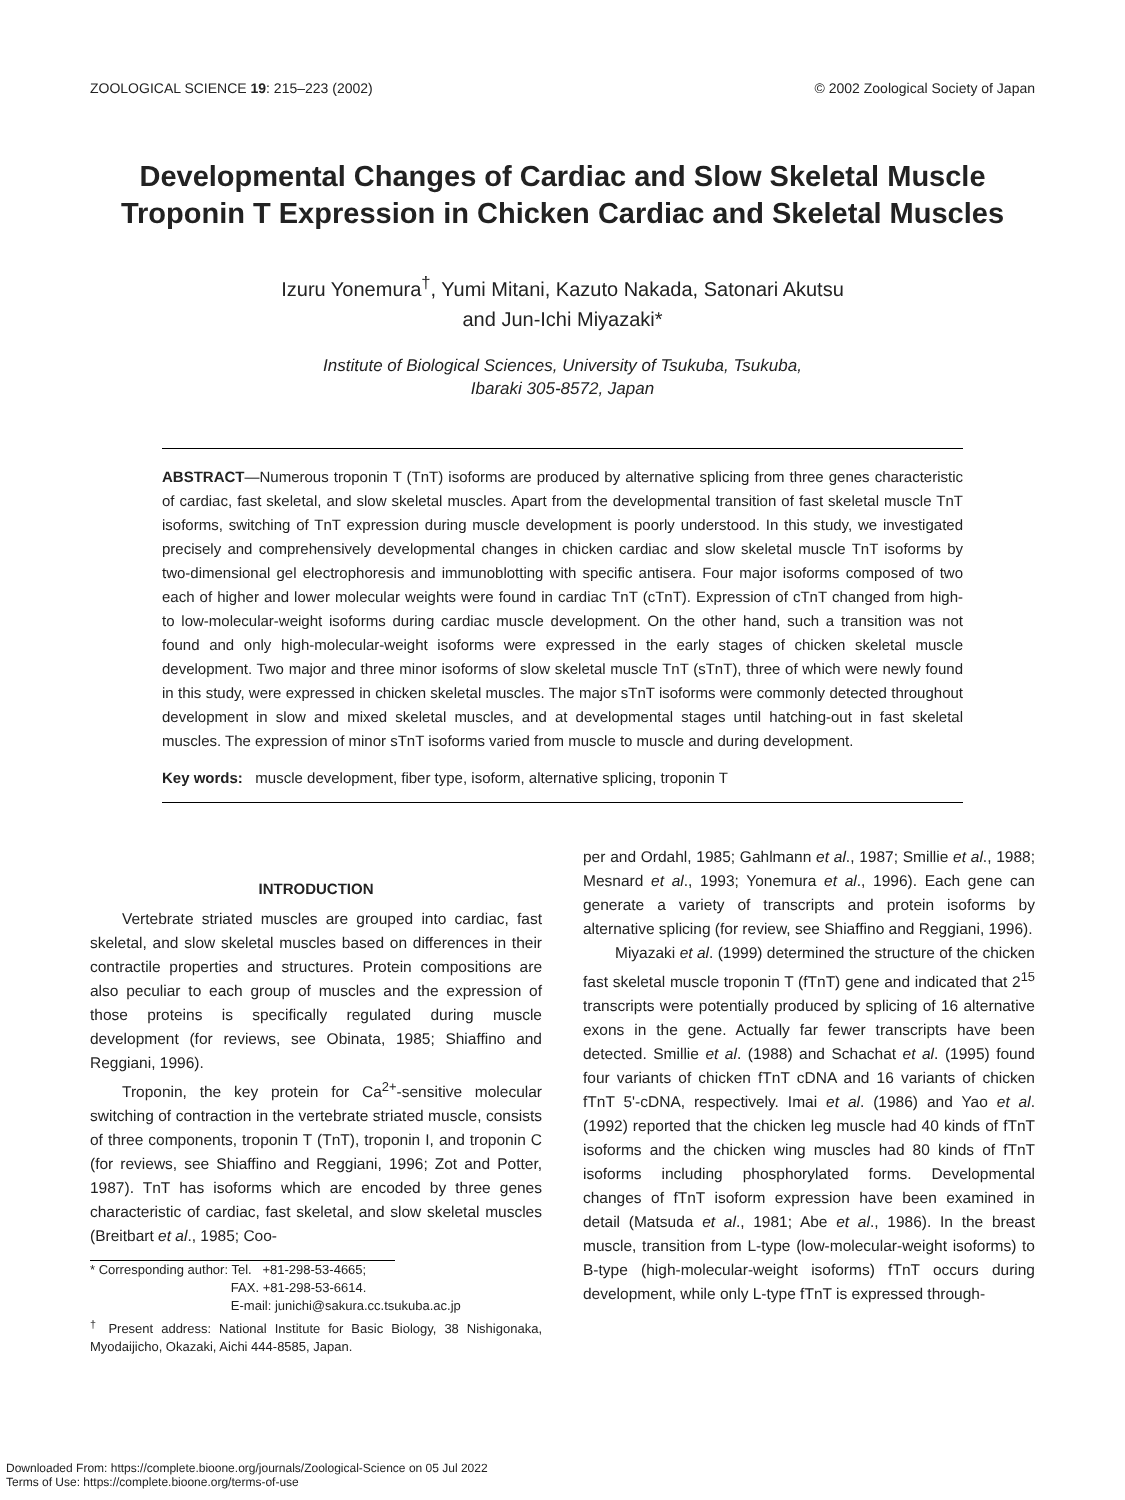ZOOLOGICAL SCIENCE 19: 215–223 (2002) © 2002 Zoological Society of Japan
Developmental Changes of Cardiac and Slow Skeletal Muscle Troponin T Expression in Chicken Cardiac and Skeletal Muscles
Izuru Yonemura<sup>†</sup>, Yumi Mitani, Kazuto Nakada, Satonari Akutsu
and Jun-Ichi Miyazaki*
Institute of Biological Sciences, University of Tsukuba, Tsukuba,
Ibaraki 305-8572, Japan
ABSTRACT—Numerous troponin T (TnT) isoforms are produced by alternative splicing from three genes characteristic of cardiac, fast skeletal, and slow skeletal muscles. Apart from the developmental transition of fast skeletal muscle TnT isoforms, switching of TnT expression during muscle development is poorly understood. In this study, we investigated precisely and comprehensively developmental changes in chicken cardiac and slow skeletal muscle TnT isoforms by two-dimensional gel electrophoresis and immunoblotting with specific antisera. Four major isoforms composed of two each of higher and lower molecular weights were found in cardiac TnT (cTnT). Expression of cTnT changed from high- to low-molecular-weight isoforms during cardiac muscle development. On the other hand, such a transition was not found and only high-molecular-weight isoforms were expressed in the early stages of chicken skeletal muscle development. Two major and three minor isoforms of slow skeletal muscle TnT (sTnT), three of which were newly found in this study, were expressed in chicken skeletal muscles. The major sTnT isoforms were commonly detected throughout development in slow and mixed skeletal muscles, and at developmental stages until hatching-out in fast skeletal muscles. The expression of minor sTnT isoforms varied from muscle to muscle and during development.
Key words: muscle development, fiber type, isoform, alternative splicing, troponin T
INTRODUCTION
Vertebrate striated muscles are grouped into cardiac, fast skeletal, and slow skeletal muscles based on differences in their contractile properties and structures. Protein compositions are also peculiar to each group of muscles and the expression of those proteins is specifically regulated during muscle development (for reviews, see Obinata, 1985; Shiaffino and Reggiani, 1996).
Troponin, the key protein for Ca<sup>2+</sup>-sensitive molecular switching of contraction in the vertebrate striated muscle, consists of three components, troponin T (TnT), troponin I, and troponin C (for reviews, see Shiaffino and Reggiani, 1996; Zot and Potter, 1987). TnT has isoforms which are encoded by three genes characteristic of cardiac, fast skeletal, and slow skeletal muscles (Breitbart et al., 1985; Coo-
* Corresponding author: Tel. +81-298-53-4665;
FAX. +81-298-53-6614.
E-mail: junichi@sakura.cc.tsukuba.ac.jp
<sup>†</sup> Present address: National Institute for Basic Biology, 38 Nishigonaka, Myodaijicho, Okazaki, Aichi 444-8585, Japan.
per and Ordahl, 1985; Gahlmann et al., 1987; Smillie et al., 1988; Mesnard et al., 1993; Yonemura et al., 1996). Each gene can generate a variety of transcripts and protein isoforms by alternative splicing (for review, see Shiaffino and Reggiani, 1996).
Miyazaki et al. (1999) determined the structure of the chicken fast skeletal muscle troponin T (fTnT) gene and indicated that 2<sup>15</sup> transcripts were potentially produced by splicing of 16 alternative exons in the gene. Actually far fewer transcripts have been detected. Smillie et al. (1988) and Schachat et al. (1995) found four variants of chicken fTnT cDNA and 16 variants of chicken fTnT 5'-cDNA, respectively. Imai et al. (1986) and Yao et al. (1992) reported that the chicken leg muscle had 40 kinds of fTnT isoforms and the chicken wing muscles had 80 kinds of fTnT isoforms including phosphorylated forms. Developmental changes of fTnT isoform expression have been examined in detail (Matsuda et al., 1981; Abe et al., 1986). In the breast muscle, transition from L-type (low-molecular-weight isoforms) to B-type (high-molecular-weight isoforms) fTnT occurs during development, while only L-type fTnT is expressed through-
Downloaded From: https://complete.bioone.org/journals/Zoological-Science on 05 Jul 2022
Terms of Use: https://complete.bioone.org/terms-of-use